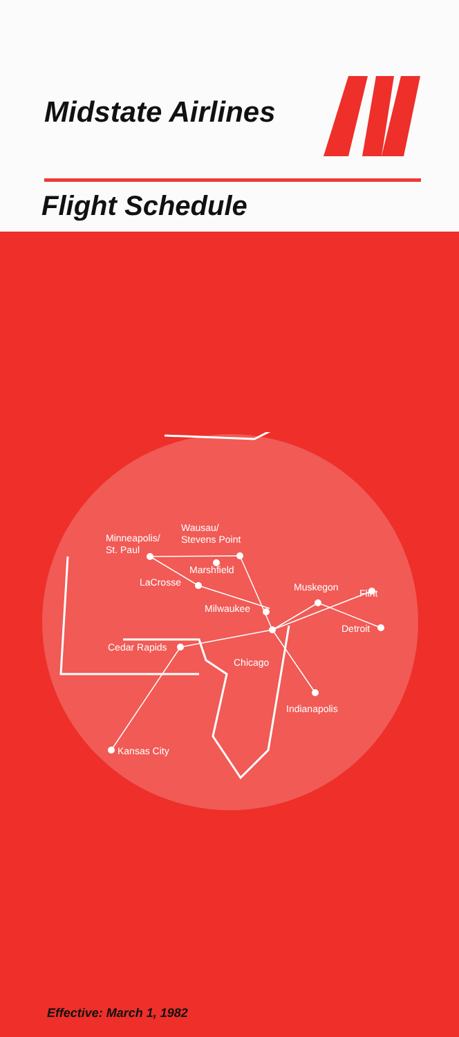Midstate Airlines
Flight Schedule
Wausau/
Stevens Point
Minneapolis/
St. Paul
Marshfield
LaCrosse
Muskegon
Flint
Milwaukee
Detroit
Cedar Rapids
Chicago
Indianapolis
Kansas City
Effective: March 1, 1982